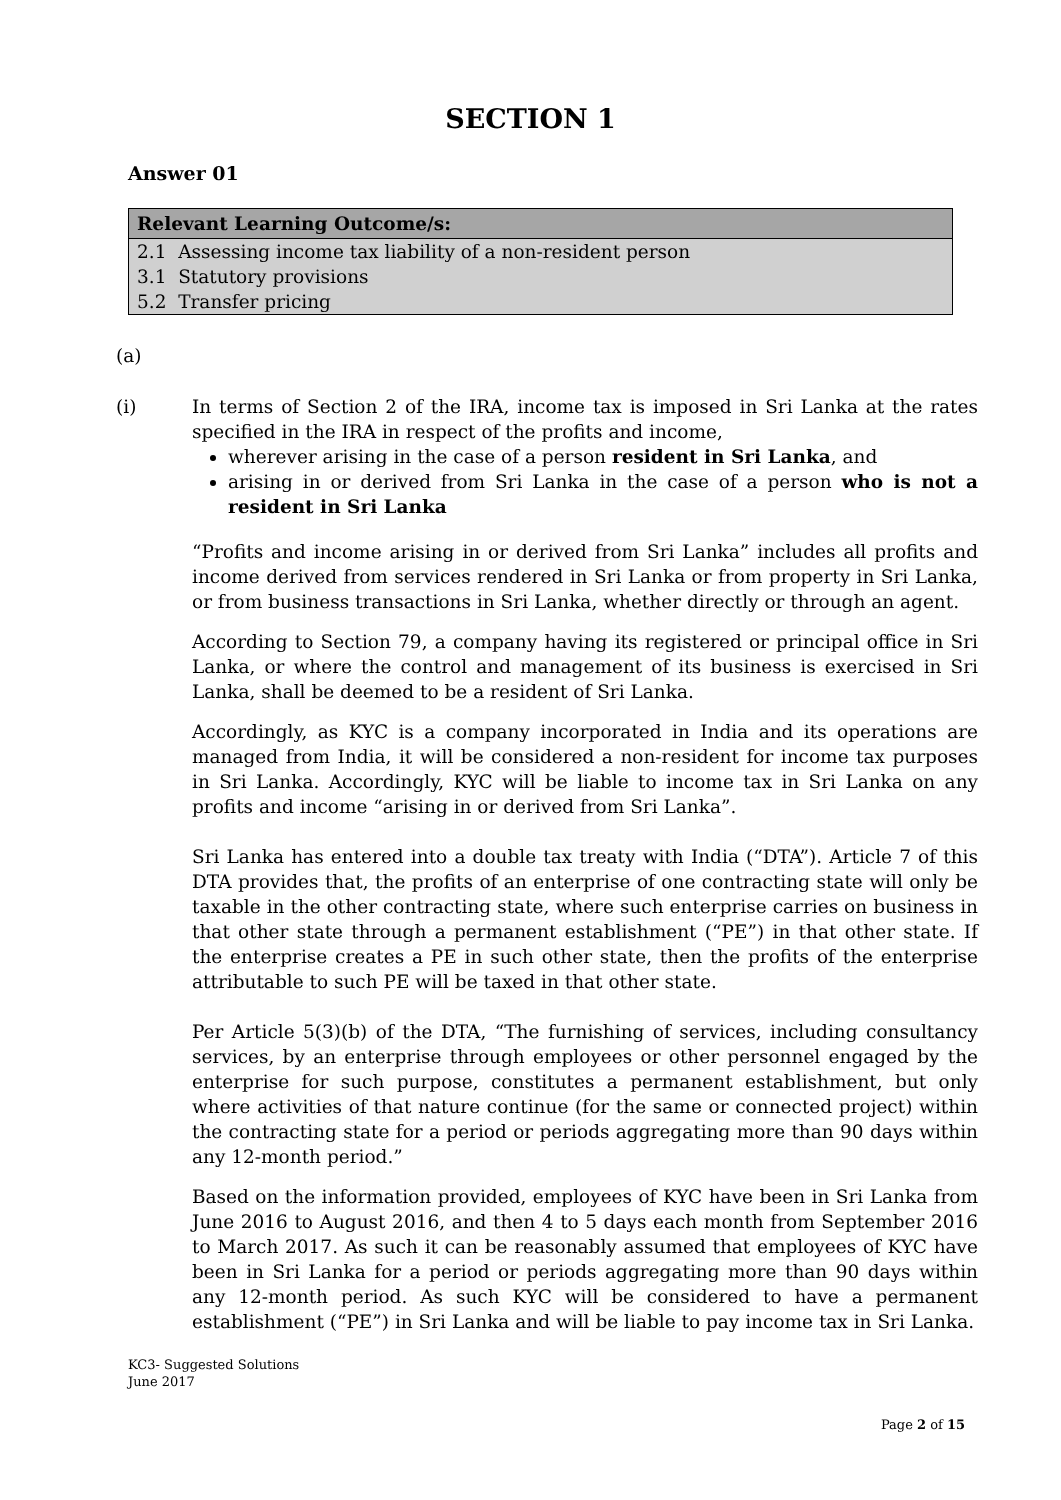SECTION 1
Answer 01
| Relevant Learning Outcome/s: |
| --- |
| 2.1 Assessing income tax liability of a non-resident person |
| 3.1 Statutory provisions |
| 5.2 Transfer pricing |
(a)
(i) In terms of Section 2 of the IRA, income tax is imposed in Sri Lanka at the rates specified in the IRA in respect of the profits and income,
wherever arising in the case of a person resident in Sri Lanka, and
arising in or derived from Sri Lanka in the case of a person who is not a resident in Sri Lanka
“Profits and income arising in or derived from Sri Lanka” includes all profits and income derived from services rendered in Sri Lanka or from property in Sri Lanka, or from business transactions in Sri Lanka, whether directly or through an agent.
According to Section 79, a company having its registered or principal office in Sri Lanka, or where the control and management of its business is exercised in Sri Lanka, shall be deemed to be a resident of Sri Lanka.
Accordingly, as KYC is a company incorporated in India and its operations are managed from India, it will be considered a non-resident for income tax purposes in Sri Lanka. Accordingly, KYC will be liable to income tax in Sri Lanka on any profits and income “arising in or derived from Sri Lanka”.
Sri Lanka has entered into a double tax treaty with India (“DTA”). Article 7 of this DTA provides that, the profits of an enterprise of one contracting state will only be taxable in the other contracting state, where such enterprise carries on business in that other state through a permanent establishment (“PE”) in that other state. If the enterprise creates a PE in such other state, then the profits of the enterprise attributable to such PE will be taxed in that other state.
Per Article 5(3)(b) of the DTA, “The furnishing of services, including consultancy services, by an enterprise through employees or other personnel engaged by the enterprise for such purpose, constitutes a permanent establishment, but only where activities of that nature continue (for the same or connected project) within the contracting state for a period or periods aggregating more than 90 days within any 12-month period.”
Based on the information provided, employees of KYC have been in Sri Lanka from June 2016 to August 2016, and then 4 to 5 days each month from September 2016 to March 2017. As such it can be reasonably assumed that employees of KYC have been in Sri Lanka for a period or periods aggregating more than 90 days within any 12-month period. As such KYC will be considered to have a permanent establishment (“PE”) in Sri Lanka and will be liable to pay income tax in Sri Lanka.
KC3- Suggested Solutions
June 2017
Page 2 of 15